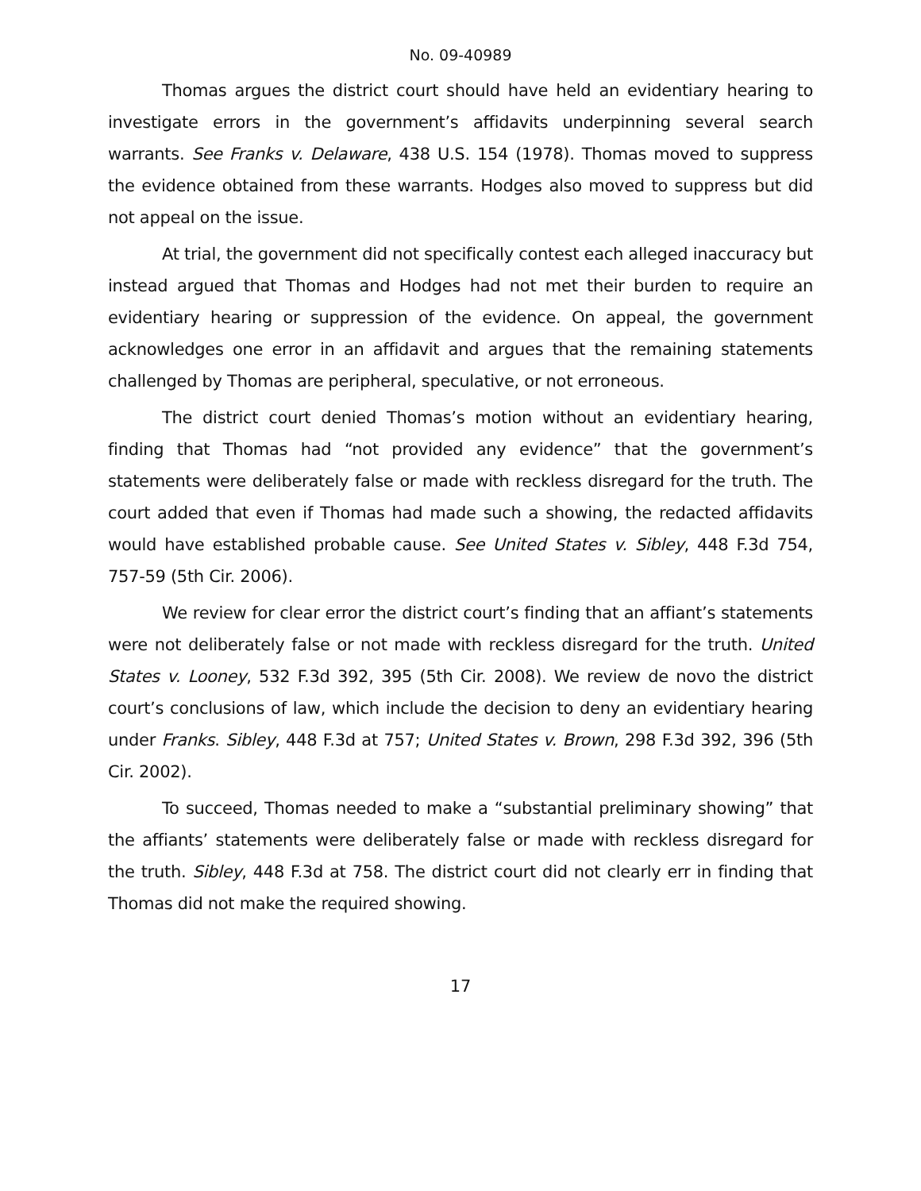No. 09-40989
Thomas argues the district court should have held an evidentiary hearing to investigate errors in the government’s affidavits underpinning several search warrants. See Franks v. Delaware, 438 U.S. 154 (1978). Thomas moved to suppress the evidence obtained from these warrants. Hodges also moved to suppress but did not appeal on the issue.
At trial, the government did not specifically contest each alleged inaccuracy but instead argued that Thomas and Hodges had not met their burden to require an evidentiary hearing or suppression of the evidence. On appeal, the government acknowledges one error in an affidavit and argues that the remaining statements challenged by Thomas are peripheral, speculative, or not erroneous.
The district court denied Thomas’s motion without an evidentiary hearing, finding that Thomas had “not provided any evidence” that the government’s statements were deliberately false or made with reckless disregard for the truth. The court added that even if Thomas had made such a showing, the redacted affidavits would have established probable cause. See United States v. Sibley, 448 F.3d 754, 757-59 (5th Cir. 2006).
We review for clear error the district court’s finding that an affiant’s statements were not deliberately false or not made with reckless disregard for the truth. United States v. Looney, 532 F.3d 392, 395 (5th Cir. 2008). We review de novo the district court’s conclusions of law, which include the decision to deny an evidentiary hearing under Franks. Sibley, 448 F.3d at 757; United States v. Brown, 298 F.3d 392, 396 (5th Cir. 2002).
To succeed, Thomas needed to make a “substantial preliminary showing” that the affiants’ statements were deliberately false or made with reckless disregard for the truth. Sibley, 448 F.3d at 758. The district court did not clearly err in finding that Thomas did not make the required showing.
17